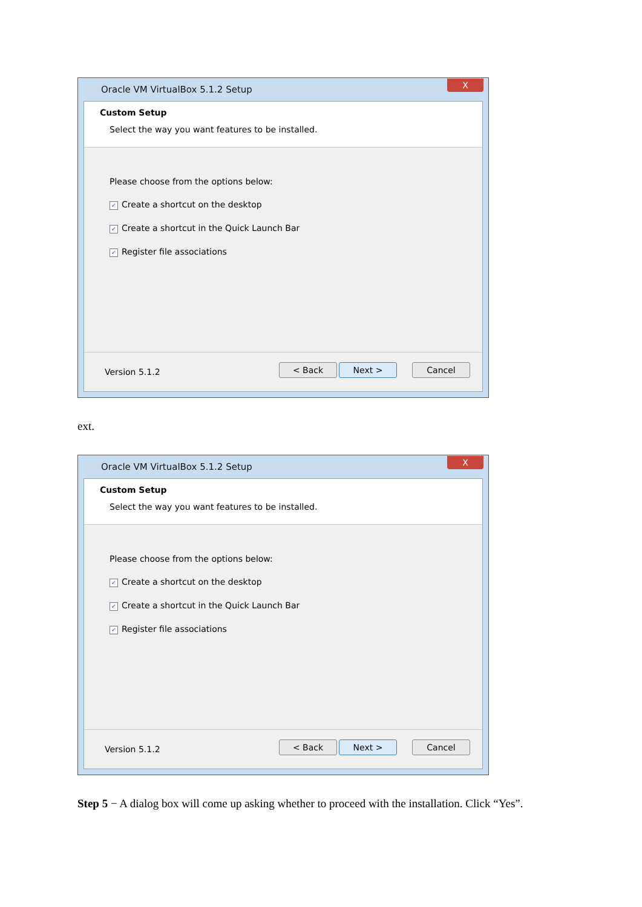Oracle VM VirtualBox 5.1.2 Setup
X
Custom Setup
Select the way you want features to be installed.
Please choose from the options below:
✓ Create a shortcut on the desktop
✓ Create a shortcut in the Quick Launch Bar
✓ Register file associations
Version 5.1.2 < Back Next > Cancel
ext.
Oracle VM VirtualBox 5.1.2 Setup
X
Custom Setup
Select the way you want features to be installed.
Please choose from the options below:
✓ Create a shortcut on the desktop
✓ Create a shortcut in the Quick Launch Bar
✓ Register file associations
Version 5.1.2 < Back Next > Cancel
Step 5 − A dialog box will come up asking whether to proceed with the installation. Click “Yes”.